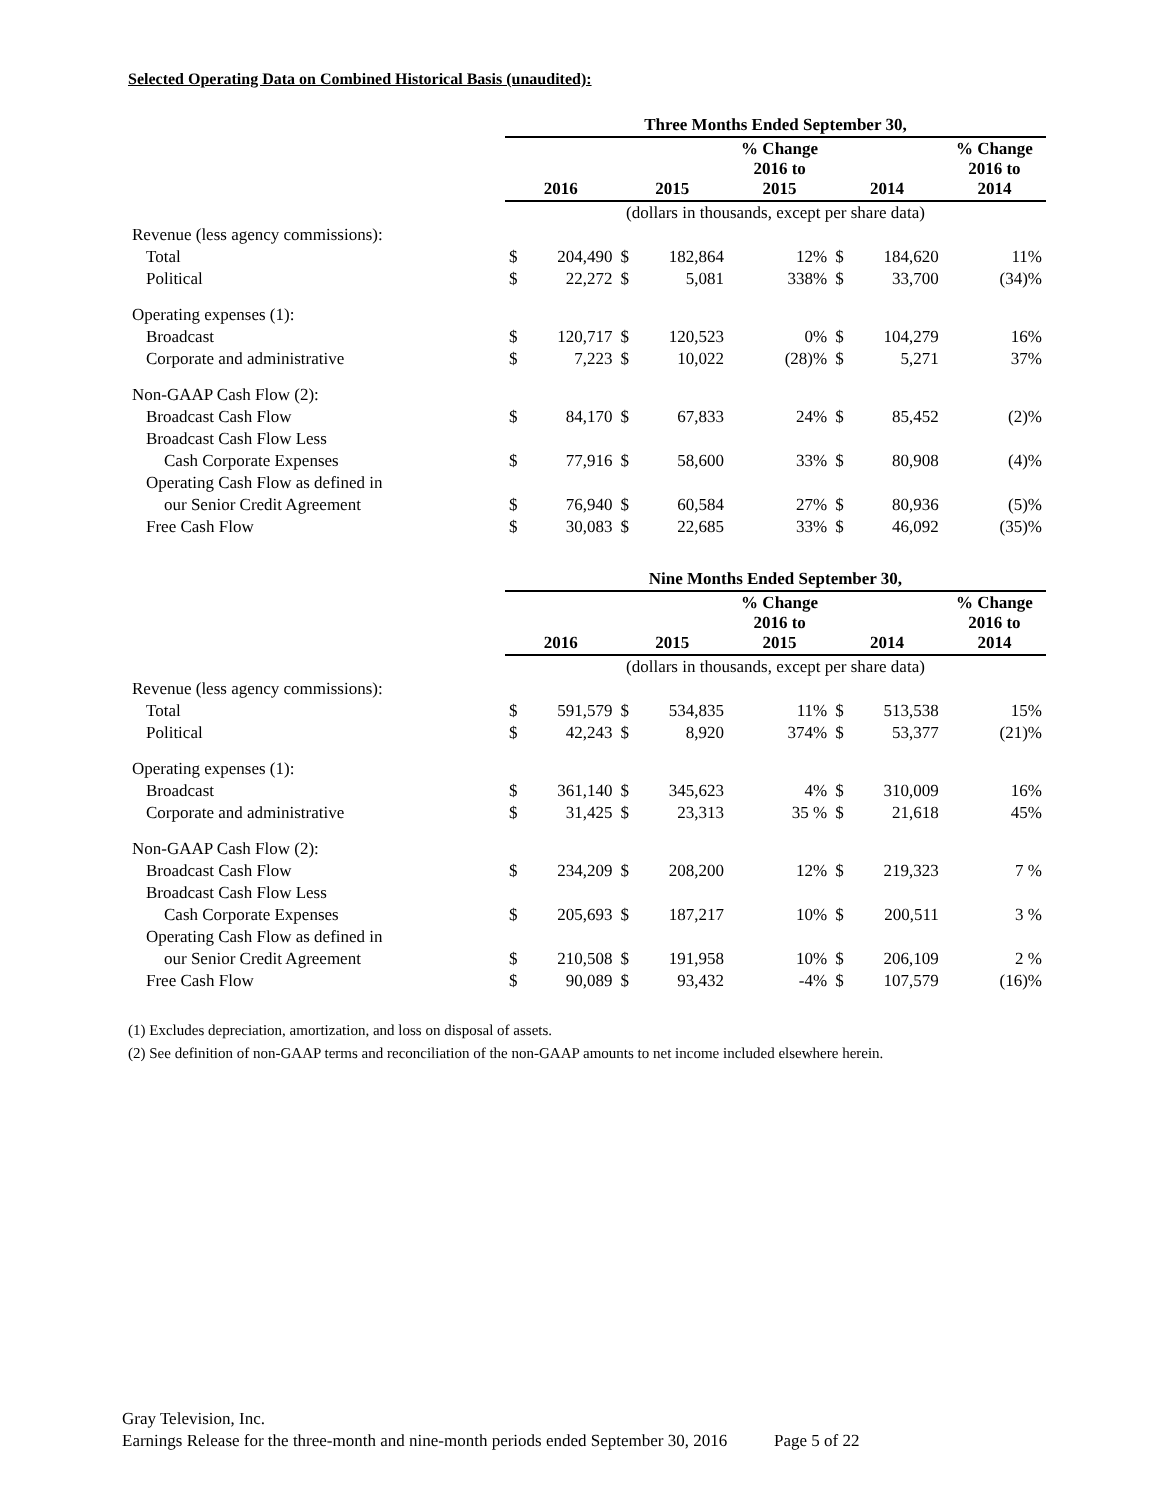Selected Operating Data on Combined Historical Basis (unaudited):
| | Three Months Ended September 30, | | | | | | | |
| --- | --- | --- | --- | --- | --- | --- | --- | --- |
| | 2016 | | 2015 | | % Change 2016 to 2015 | 2014 | | % Change 2016 to 2014 |
| | (dollars in thousands, except per share data) | | | | | | | |
| Revenue (less agency commissions): | | | | | | | | |
| Total | $ | 204,490 | $ | 182,864 | 12% | $ | 184,620 | 11% |
| Political | $ | 22,272 | $ | 5,081 | 338% | $ | 33,700 | (34)% |
| Operating expenses (1): | | | | | | | | |
| Broadcast | $ | 120,717 | $ | 120,523 | 0% | $ | 104,279 | 16% |
| Corporate and administrative | $ | 7,223 | $ | 10,022 | (28)% | $ | 5,271 | 37% |
| Non-GAAP Cash Flow (2): | | | | | | | | |
| Broadcast Cash Flow | $ | 84,170 | $ | 67,833 | 24% | $ | 85,452 | (2)% |
| Broadcast Cash Flow Less | | | | | | | | |
| Cash Corporate Expenses | $ | 77,916 | $ | 58,600 | 33% | $ | 80,908 | (4)% |
| Operating Cash Flow as defined in | | | | | | | | |
| our Senior Credit Agreement | $ | 76,940 | $ | 60,584 | 27% | $ | 80,936 | (5)% |
| Free Cash Flow | $ | 30,083 | $ | 22,685 | 33% | $ | 46,092 | (35)% |
| | Nine Months Ended September 30, | | | | | | | |
| --- | --- | --- | --- | --- | --- | --- | --- | --- |
| | 2016 | | 2015 | | % Change 2016 to 2015 | 2014 | | % Change 2016 to 2014 |
| | (dollars in thousands, except per share data) | | | | | | | |
| Revenue (less agency commissions): | | | | | | | | |
| Total | $ | 591,579 | $ | 534,835 | 11% | $ | 513,538 | 15% |
| Political | $ | 42,243 | $ | 8,920 | 374% | $ | 53,377 | (21)% |
| Operating expenses (1): | | | | | | | | |
| Broadcast | $ | 361,140 | $ | 345,623 | 4% | $ | 310,009 | 16% |
| Corporate and administrative | $ | 31,425 | $ | 23,313 | 35 % | $ | 21,618 | 45% |
| Non-GAAP Cash Flow (2): | | | | | | | | |
| Broadcast Cash Flow | $ | 234,209 | $ | 208,200 | 12% | $ | 219,323 | 7 % |
| Broadcast Cash Flow Less | | | | | | | | |
| Cash Corporate Expenses | $ | 205,693 | $ | 187,217 | 10% | $ | 200,511 | 3 % |
| Operating Cash Flow as defined in | | | | | | | | |
| our Senior Credit Agreement | $ | 210,508 | $ | 191,958 | 10% | $ | 206,109 | 2 % |
| Free Cash Flow | $ | 90,089 | $ | 93,432 | -4% | $ | 107,579 | (16)% |
(1) Excludes depreciation, amortization, and loss on disposal of assets.
(2) See definition of non-GAAP terms and reconciliation of the non-GAAP amounts to net income included elsewhere herein.
Gray Television, Inc.
Earnings Release for the three-month and nine-month periods ended September 30, 2016 Page 5 of 22